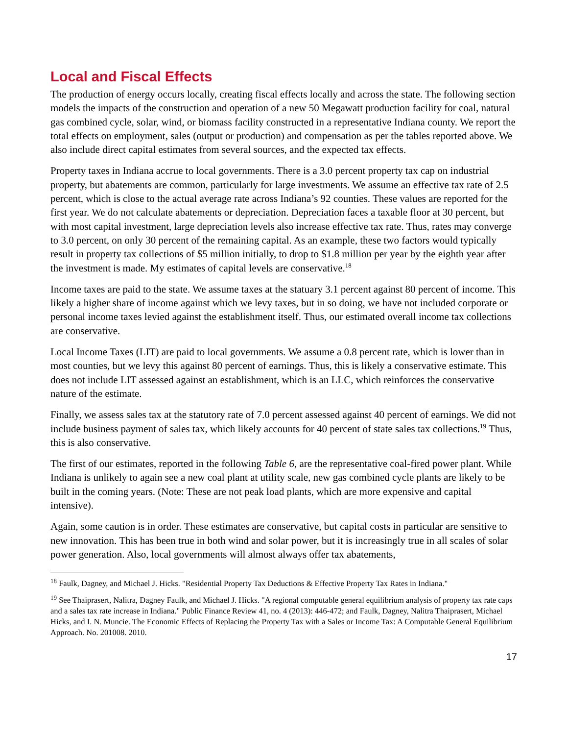Local and Fiscal Effects
The production of energy occurs locally, creating fiscal effects locally and across the state. The following section models the impacts of the construction and operation of a new 50 Megawatt production facility for coal, natural gas combined cycle, solar, wind, or biomass facility constructed in a representative Indiana county. We report the total effects on employment, sales (output or production) and compensation as per the tables reported above. We also include direct capital estimates from several sources, and the expected tax effects.
Property taxes in Indiana accrue to local governments. There is a 3.0 percent property tax cap on industrial property, but abatements are common, particularly for large investments. We assume an effective tax rate of 2.5 percent, which is close to the actual average rate across Indiana’s 92 counties. These values are reported for the first year. We do not calculate abatements or depreciation. Depreciation faces a taxable floor at 30 percent, but with most capital investment, large depreciation levels also increase effective tax rate. Thus, rates may converge to 3.0 percent, on only 30 percent of the remaining capital. As an example, these two factors would typically result in property tax collections of $5 million initially, to drop to $1.8 million per year by the eighth year after the investment is made. My estimates of capital levels are conservative.<sup>18</sup>
Income taxes are paid to the state. We assume taxes at the statuary 3.1 percent against 80 percent of income. This likely a higher share of income against which we levy taxes, but in so doing, we have not included corporate or personal income taxes levied against the establishment itself. Thus, our estimated overall income tax collections are conservative.
Local Income Taxes (LIT) are paid to local governments. We assume a 0.8 percent rate, which is lower than in most counties, but we levy this against 80 percent of earnings. Thus, this is likely a conservative estimate. This does not include LIT assessed against an establishment, which is an LLC, which reinforces the conservative nature of the estimate.
Finally, we assess sales tax at the statutory rate of 7.0 percent assessed against 40 percent of earnings. We did not include business payment of sales tax, which likely accounts for 40 percent of state sales tax collections.<sup>19</sup> Thus, this is also conservative.
The first of our estimates, reported in the following Table 6, are the representative coal-fired power plant. While Indiana is unlikely to again see a new coal plant at utility scale, new gas combined cycle plants are likely to be built in the coming years. (Note: These are not peak load plants, which are more expensive and capital intensive).
Again, some caution is in order. These estimates are conservative, but capital costs in particular are sensitive to new innovation. This has been true in both wind and solar power, but it is increasingly true in all scales of solar power generation. Also, local governments will almost always offer tax abatements,
<sup>18</sup> Faulk, Dagney, and Michael J. Hicks. "Residential Property Tax Deductions & Effective Property Tax Rates in Indiana."
<sup>19</sup> See Thaiprasert, Nalitra, Dagney Faulk, and Michael J. Hicks. "A regional computable general equilibrium analysis of property tax rate caps and a sales tax rate increase in Indiana." Public Finance Review 41, no. 4 (2013): 446-472; and Faulk, Dagney, Nalitra Thaiprasert, Michael Hicks, and I. N. Muncie. The Economic Effects of Replacing the Property Tax with a Sales or Income Tax: A Computable General Equilibrium Approach. No. 201008. 2010.
17